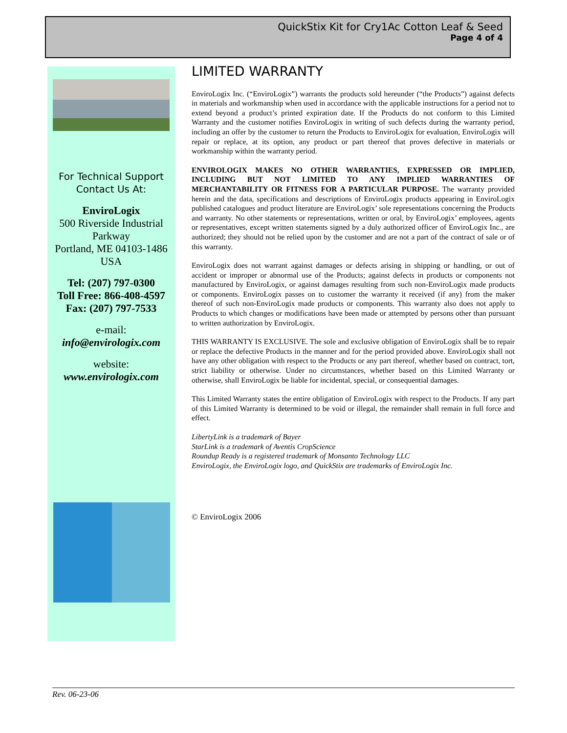QuickStix Kit for Cry1Ac Cotton Leaf & Seed
Page 4 of 4
For Technical Support
Contact Us At:
EnviroLogix
500 Riverside Industrial Parkway
Portland, ME 04103-1486
USA
Tel: (207) 797-0300
Toll Free: 866-408-4597
Fax: (207) 797-7533
e-mail:
info@envirologix.com
website:
www.envirologix.com
LIMITED WARRANTY
EnviroLogix Inc. (“EnviroLogix”) warrants the products sold hereunder (“the Products”) against defects in materials and workmanship when used in accordance with the applicable instructions for a period not to extend beyond a product’s printed expiration date. If the Products do not conform to this Limited Warranty and the customer notifies EnviroLogix in writing of such defects during the warranty period, including an offer by the customer to return the Products to EnviroLogix for evaluation, EnviroLogix will repair or replace, at its option, any product or part thereof that proves defective in materials or workmanship within the warranty period.
ENVIROLOGIX MAKES NO OTHER WARRANTIES, EXPRESSED OR IMPLIED, INCLUDING BUT NOT LIMITED TO ANY IMPLIED WARRANTIES OF MERCHANTABILITY OR FITNESS FOR A PARTICULAR PURPOSE. The warranty provided herein and the data, specifications and descriptions of EnviroLogix products appearing in EnviroLogix published catalogues and product literature are EnviroLogix’ sole representations concerning the Products and warranty. No other statements or representations, written or oral, by EnviroLogix’ employees, agents or representatives, except written statements signed by a duly authorized officer of EnviroLogix Inc., are authorized; they should not be relied upon by the customer and are not a part of the contract of sale or of this warranty.
EnviroLogix does not warrant against damages or defects arising in shipping or handling, or out of accident or improper or abnormal use of the Products; against defects in products or components not manufactured by EnviroLogix, or against damages resulting from such non-EnviroLogix made products or components. EnviroLogix passes on to customer the warranty it received (if any) from the maker thereof of such non-EnviroLogix made products or components. This warranty also does not apply to Products to which changes or modifications have been made or attempted by persons other than pursuant to written authorization by EnviroLogix.
THIS WARRANTY IS EXCLUSIVE. The sole and exclusive obligation of EnviroLogix shall be to repair or replace the defective Products in the manner and for the period provided above. EnviroLogix shall not have any other obligation with respect to the Products or any part thereof, whether based on contract, tort, strict liability or otherwise. Under no circumstances, whether based on this Limited Warranty or otherwise, shall EnviroLogix be liable for incidental, special, or consequential damages.
This Limited Warranty states the entire obligation of EnviroLogix with respect to the Products. If any part of this Limited Warranty is determined to be void or illegal, the remainder shall remain in full force and effect.
LibertyLink is a trademark of Bayer
StarLink is a trademark of Aventis CropScience
Roundup Ready is a registered trademark of Monsanto Technology LLC
EnviroLogix, the EnviroLogix logo, and QuickStix are trademarks of EnviroLogix Inc.
© EnviroLogix 2006
Rev. 06-23-06